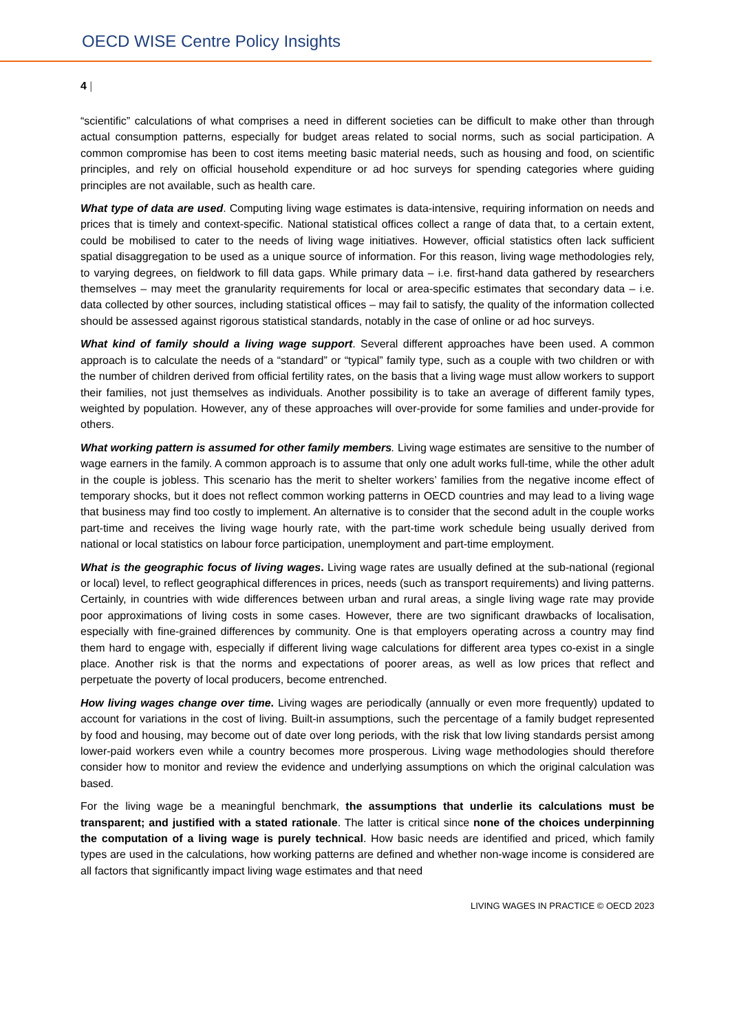OECD WISE Centre Policy Insights
4 |
“scientific” calculations of what comprises a need in different societies can be difficult to make other than through actual consumption patterns, especially for budget areas related to social norms, such as social participation. A common compromise has been to cost items meeting basic material needs, such as housing and food, on scientific principles, and rely on official household expenditure or ad hoc surveys for spending categories where guiding principles are not available, such as health care.
What type of data are used. Computing living wage estimates is data-intensive, requiring information on needs and prices that is timely and context-specific. National statistical offices collect a range of data that, to a certain extent, could be mobilised to cater to the needs of living wage initiatives. However, official statistics often lack sufficient spatial disaggregation to be used as a unique source of information. For this reason, living wage methodologies rely, to varying degrees, on fieldwork to fill data gaps. While primary data – i.e. first-hand data gathered by researchers themselves – may meet the granularity requirements for local or area-specific estimates that secondary data – i.e. data collected by other sources, including statistical offices – may fail to satisfy, the quality of the information collected should be assessed against rigorous statistical standards, notably in the case of online or ad hoc surveys.
What kind of family should a living wage support. Several different approaches have been used. A common approach is to calculate the needs of a “standard” or “typical” family type, such as a couple with two children or with the number of children derived from official fertility rates, on the basis that a living wage must allow workers to support their families, not just themselves as individuals. Another possibility is to take an average of different family types, weighted by population. However, any of these approaches will over-provide for some families and under-provide for others.
What working pattern is assumed for other family members. Living wage estimates are sensitive to the number of wage earners in the family. A common approach is to assume that only one adult works full-time, while the other adult in the couple is jobless. This scenario has the merit to shelter workers’ families from the negative income effect of temporary shocks, but it does not reflect common working patterns in OECD countries and may lead to a living wage that business may find too costly to implement. An alternative is to consider that the second adult in the couple works part-time and receives the living wage hourly rate, with the part-time work schedule being usually derived from national or local statistics on labour force participation, unemployment and part-time employment.
What is the geographic focus of living wages. Living wage rates are usually defined at the sub-national (regional or local) level, to reflect geographical differences in prices, needs (such as transport requirements) and living patterns. Certainly, in countries with wide differences between urban and rural areas, a single living wage rate may provide poor approximations of living costs in some cases. However, there are two significant drawbacks of localisation, especially with fine-grained differences by community. One is that employers operating across a country may find them hard to engage with, especially if different living wage calculations for different area types co-exist in a single place. Another risk is that the norms and expectations of poorer areas, as well as low prices that reflect and perpetuate the poverty of local producers, become entrenched.
How living wages change over time. Living wages are periodically (annually or even more frequently) updated to account for variations in the cost of living. Built-in assumptions, such the percentage of a family budget represented by food and housing, may become out of date over long periods, with the risk that low living standards persist among lower-paid workers even while a country becomes more prosperous. Living wage methodologies should therefore consider how to monitor and review the evidence and underlying assumptions on which the original calculation was based.
For the living wage be a meaningful benchmark, the assumptions that underlie its calculations must be transparent; and justified with a stated rationale. The latter is critical since none of the choices underpinning the computation of a living wage is purely technical. How basic needs are identified and priced, which family types are used in the calculations, how working patterns are defined and whether non-wage income is considered are all factors that significantly impact living wage estimates and that need
LIVING WAGES IN PRACTICE © OECD 2023